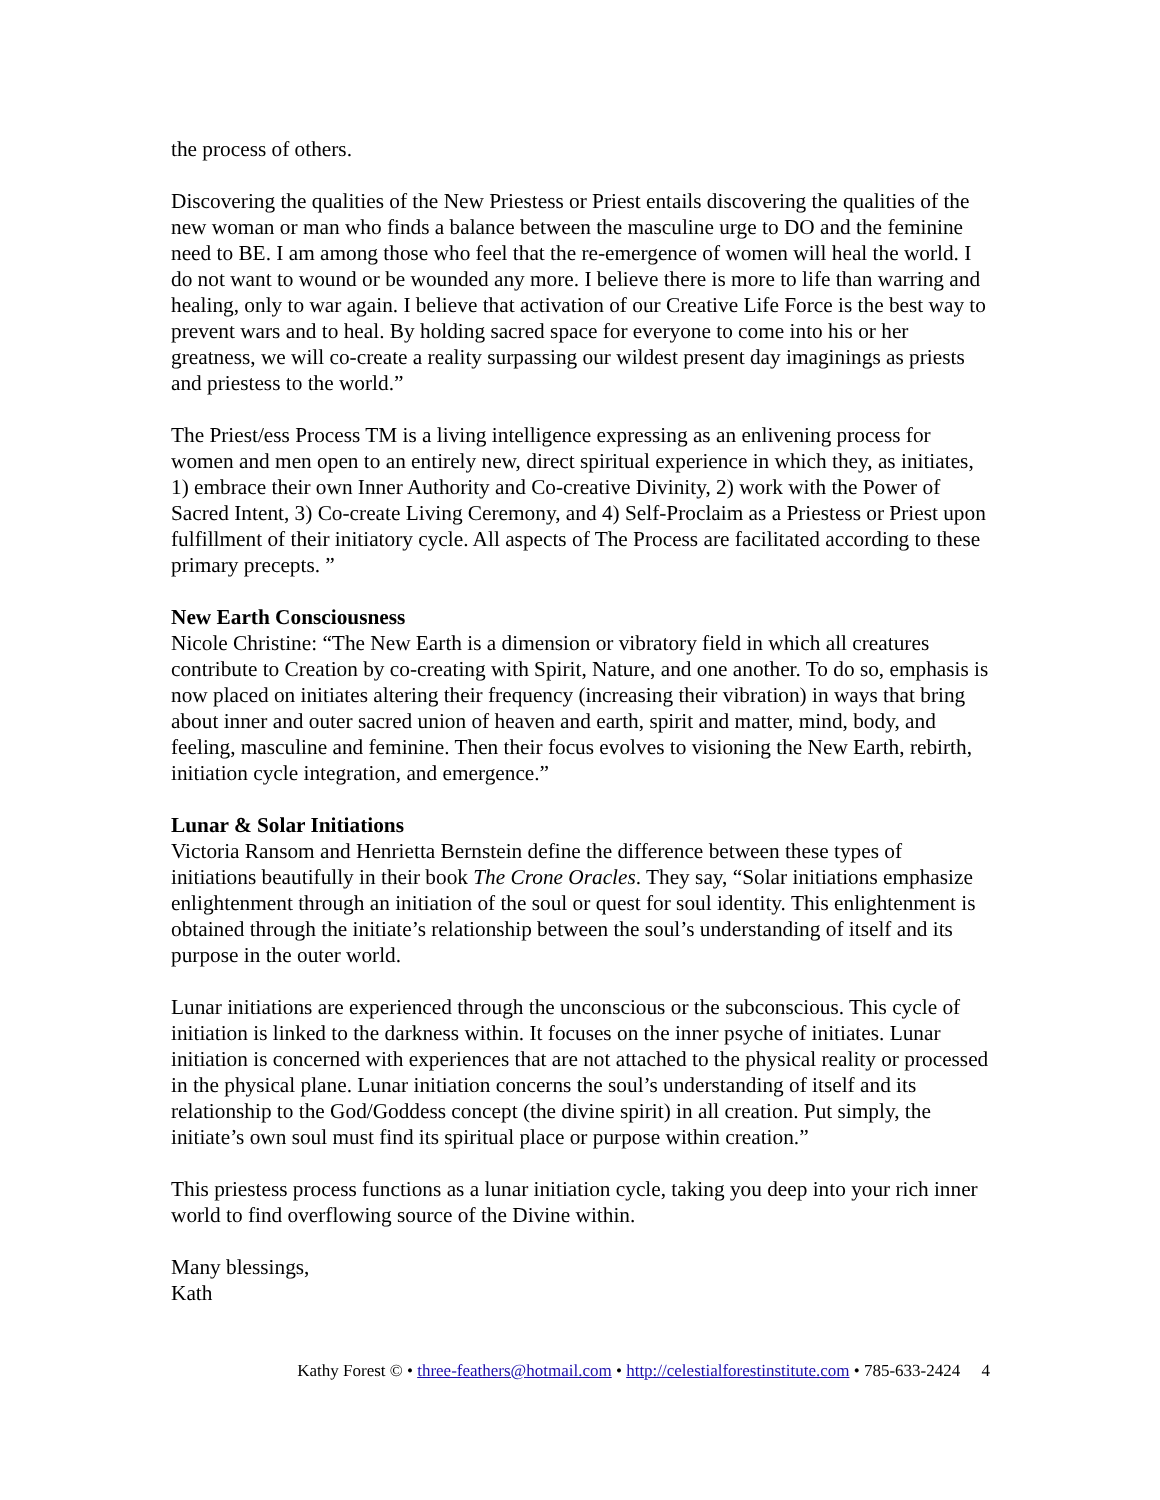the process of others.
Discovering the qualities of the New Priestess or Priest entails discovering the qualities of the new woman or man who finds a balance between the masculine urge to DO and the feminine need to BE. I am among those who feel that the re-emergence of women will heal the world. I do not want to wound or be wounded any more. I believe there is more to life than warring and healing, only to war again. I believe that activation of our Creative Life Force is the best way to prevent wars and to heal. By holding sacred space for everyone to come into his or her greatness, we will co-create a reality surpassing our wildest present day imaginings as priests and priestess to the world.”
The Priest/ess Process TM is a living intelligence expressing as an enlivening process for women and men open to an entirely new, direct spiritual experience in which they, as initiates, 1) embrace their own Inner Authority and Co-creative Divinity, 2) work with the Power of Sacred Intent, 3) Co-create Living Ceremony, and 4) Self-Proclaim as a Priestess or Priest upon fulfillment of their initiatory cycle. All aspects of The Process are facilitated according to these primary precepts. ”
New Earth Consciousness
Nicole Christine: “The New Earth is a dimension or vibratory field in which all creatures contribute to Creation by co-creating with Spirit, Nature, and one another. To do so, emphasis is now placed on initiates altering their frequency (increasing their vibration) in ways that bring about inner and outer sacred union of heaven and earth, spirit and matter, mind, body, and feeling, masculine and feminine. Then their focus evolves to visioning the New Earth, rebirth, initiation cycle integration, and emergence.”
Lunar & Solar Initiations
Victoria Ransom and Henrietta Bernstein define the difference between these types of initiations beautifully in their book The Crone Oracles. They say, “Solar initiations emphasize enlightenment through an initiation of the soul or quest for soul identity. This enlightenment is obtained through the initiate’s relationship between the soul’s understanding of itself and its purpose in the outer world.
Lunar initiations are experienced through the unconscious or the subconscious. This cycle of initiation is linked to the darkness within. It focuses on the inner psyche of initiates. Lunar initiation is concerned with experiences that are not attached to the physical reality or processed in the physical plane. Lunar initiation concerns the soul’s understanding of itself and its relationship to the God/Goddess concept (the divine spirit) in all creation. Put simply, the initiate’s own soul must find its spiritual place or purpose within creation.”
This priestess process functions as a lunar initiation cycle, taking you deep into your rich inner world to find overflowing source of the Divine within.
Many blessings,
Kath
Kathy Forest © • three-feathers@hotmail.com • http://celestialforestinstitute.com • 785-633-2424 4